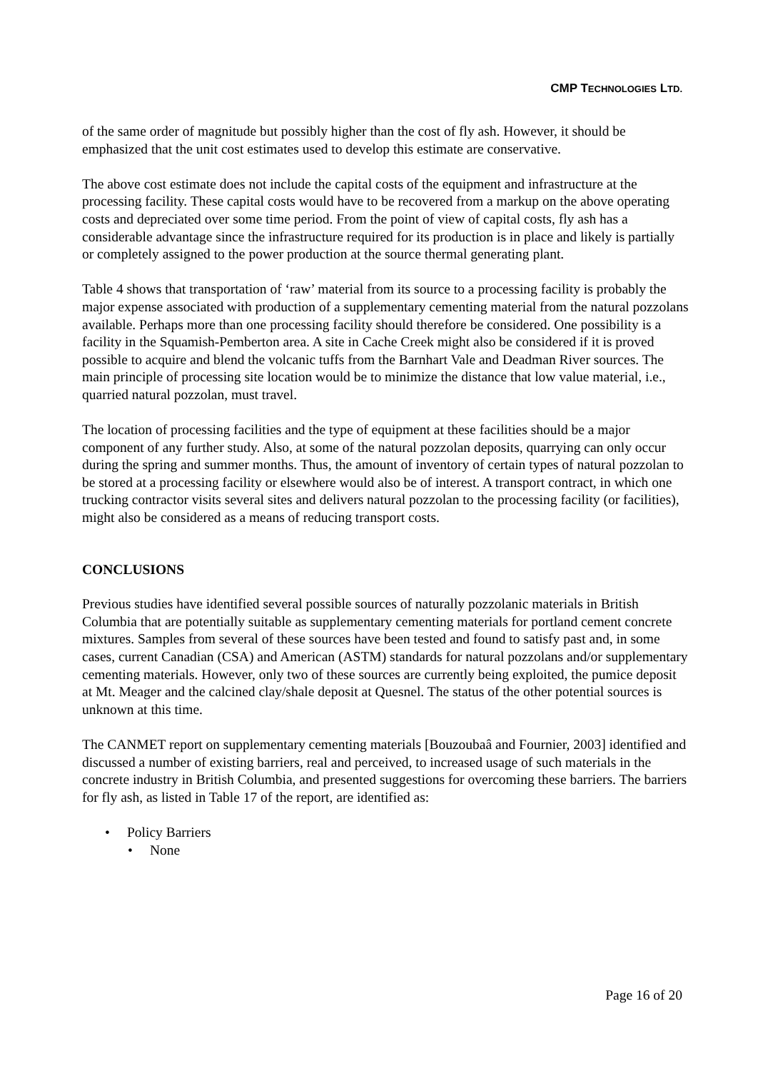CMP TECHNOLOGIES LTD.
of the same order of magnitude but possibly higher than the cost of fly ash. However, it should be emphasized that the unit cost estimates used to develop this estimate are conservative.
The above cost estimate does not include the capital costs of the equipment and infrastructure at the processing facility. These capital costs would have to be recovered from a markup on the above operating costs and depreciated over some time period. From the point of view of capital costs, fly ash has a considerable advantage since the infrastructure required for its production is in place and likely is partially or completely assigned to the power production at the source thermal generating plant.
Table 4 shows that transportation of ‘raw’ material from its source to a processing facility is probably the major expense associated with production of a supplementary cementing material from the natural pozzolans available. Perhaps more than one processing facility should therefore be considered. One possibility is a facility in the Squamish-Pemberton area. A site in Cache Creek might also be considered if it is proved possible to acquire and blend the volcanic tuffs from the Barnhart Vale and Deadman River sources. The main principle of processing site location would be to minimize the distance that low value material, i.e., quarried natural pozzolan, must travel.
The location of processing facilities and the type of equipment at these facilities should be a major component of any further study. Also, at some of the natural pozzolan deposits, quarrying can only occur during the spring and summer months. Thus, the amount of inventory of certain types of natural pozzolan to be stored at a processing facility or elsewhere would also be of interest. A transport contract, in which one trucking contractor visits several sites and delivers natural pozzolan to the processing facility (or facilities), might also be considered as a means of reducing transport costs.
CONCLUSIONS
Previous studies have identified several possible sources of naturally pozzolanic materials in British Columbia that are potentially suitable as supplementary cementing materials for portland cement concrete mixtures. Samples from several of these sources have been tested and found to satisfy past and, in some cases, current Canadian (CSA) and American (ASTM) standards for natural pozzolans and/or supplementary cementing materials. However, only two of these sources are currently being exploited, the pumice deposit at Mt. Meager and the calcined clay/shale deposit at Quesnel. The status of the other potential sources is unknown at this time.
The CANMET report on supplementary cementing materials [Bouzoubaâ and Fournier, 2003] identified and discussed a number of existing barriers, real and perceived, to increased usage of such materials in the concrete industry in British Columbia, and presented suggestions for overcoming these barriers. The barriers for fly ash, as listed in Table 17 of the report, are identified as:
• Policy Barriers
• None
Page 16 of 20